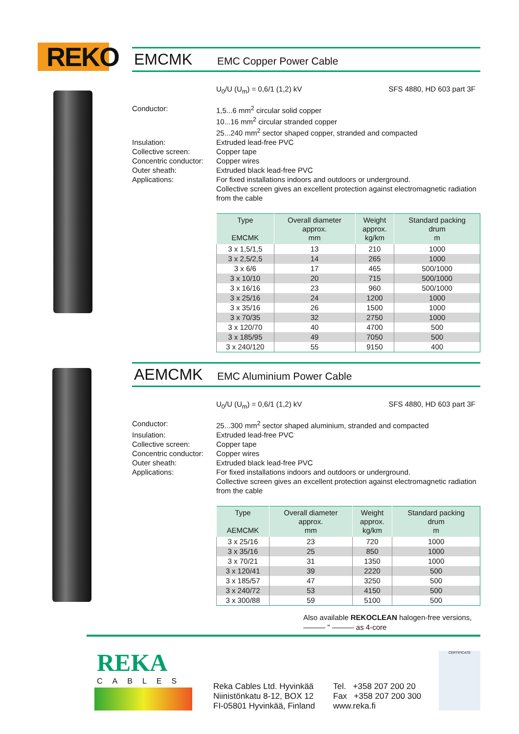REKO
EMCMK EMC Copper Power Cable
U<sub>0</sub>/U (U<sub>m</sub>) = 0,6/1 (1,2) kV SFS 4880, HD 603 part 3F
Conductor:
1,5...6 mm<sup>2</sup> circular solid copper
10...16 mm<sup>2</sup> circular stranded copper
25...240 mm<sup>2</sup> sector shaped copper, stranded and compacted
Insulation:
Extruded lead-free PVC
Collective screen:
Copper tape
Concentric conductor:
Copper wires
Outer sheath:
Extruded black lead-free PVC
Applications:
For fixed installations indoors and outdoors or underground.
Collective screen gives an excellent protection against electromagnetic radiation from the cable
| Type EMCMK | Overall diameter approx. mm | Weight approx. kg/km | Standard packing drum m |
| --- | --- | --- | --- |
| 3 x 1,5/1,5 | 13 | 210 | 1000 |
| 3 x 2,5/2,5 | 14 | 265 | 1000 |
| 3 x 6/6 | 17 | 465 | 500/1000 |
| 3 x 10/10 | 20 | 715 | 500/1000 |
| 3 x 16/16 | 23 | 960 | 500/1000 |
| 3 x 25/16 | 24 | 1200 | 1000 |
| 3 x 35/16 | 26 | 1500 | 1000 |
| 3 x 70/35 | 32 | 2750 | 1000 |
| 3 x 120/70 | 40 | 4700 | 500 |
| 3 x 185/95 | 49 | 7050 | 500 |
| 3 x 240/120 | 55 | 9150 | 400 |
AEMCMK EMC Aluminium Power Cable
U<sub>0</sub>/U (U<sub>m</sub>) = 0,6/1 (1,2) kV SFS 4880, HD 603 part 3F
Conductor:
25...300 mm<sup>2</sup> sector shaped aluminium, stranded and compacted
Insulation:
Extruded lead-free PVC
Collective screen:
Copper tape
Concentric conductor:
Copper wires
Outer sheath:
Extruded black lead-free PVC
Applications:
For fixed installations indoors and outdoors or underground.
Collective screen gives an excellent protection against electromagnetic radiation from the cable
| Type AEMCMK | Overall diameter approx. mm | Weight approx. kg/km | Standard packing drum m |
| --- | --- | --- | --- |
| 3 x 25/16 | 23 | 720 | 1000 |
| 3 x 35/16 | 25 | 850 | 1000 |
| 3 x 70/21 | 31 | 1350 | 1000 |
| 3 x 120/41 | 39 | 2220 | 500 |
| 3 x 185/57 | 47 | 3250 | 500 |
| 3 x 240/72 | 53 | 4150 | 500 |
| 3 x 300/88 | 59 | 5100 | 500 |
Also available REKOCLEAN halogen-free versions,
——— " ——— as 4-core
REKA
CABLES
Reka Cables Ltd. Hyvinkää
Niinistönkatu 8-12, BOX 12
FI-05801 Hyvinkää, Finland
Tel. +358 207 200 20
Fax +358 207 200 300
www.reka.fi
CERTIFICATE